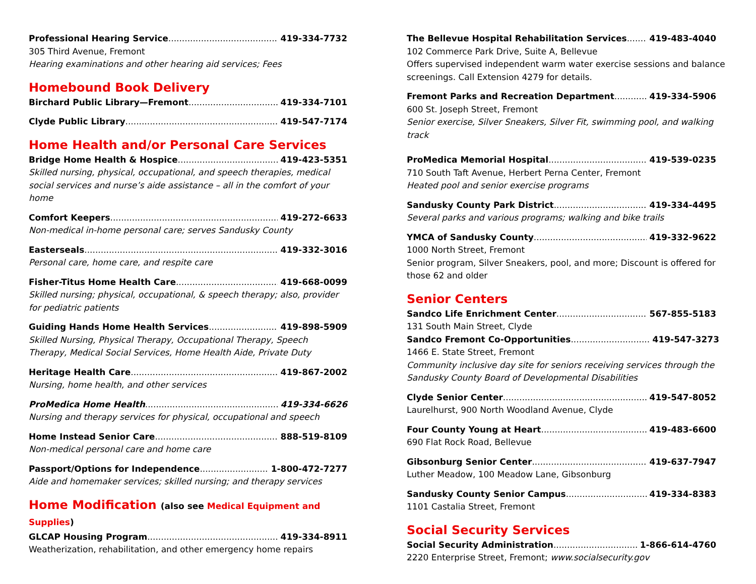Professional Hearing Service 419-334-7732
305 Third Avenue, Fremont
Hearing examinations and other hearing aid services; Fees
Homebound Book Delivery
Birchard Public Library—Fremont 419-334-7101
Clyde Public Library 419-547-7174
Home Health and/or Personal Care Services
Bridge Home Health & Hospice 419-423-5351
Skilled nursing, physical, occupational, and speech therapies, medical social services and nurse’s aide assistance – all in the comfort of your home
Comfort Keepers 419-272-6633
Non-medical in-home personal care; serves Sandusky County
Easterseals 419-332-3016
Personal care, home care, and respite care
Fisher-Titus Home Health Care 419-668-0099
Skilled nursing; physical, occupational, & speech therapy; also, provider for pediatric patients
Guiding Hands Home Health Services 419-898-5909
Skilled Nursing, Physical Therapy, Occupational Therapy, Speech Therapy, Medical Social Services, Home Health Aide, Private Duty
Heritage Health Care 419-867-2002
Nursing, home health, and other services
ProMedica Home Health 419-334-6626
Nursing and therapy services for physical, occupational and speech
Home Instead Senior Care 888-519-8109
Non-medical personal care and home care
Passport/Options for Independence 1-800-472-7277
Aide and homemaker services; skilled nursing; and therapy services
Home Modification (also see Medical Equipment and Supplies)
GLCAP Housing Program 419-334-8911
Weatherization, rehabilitation, and other emergency home repairs
The Bellevue Hospital Rehabilitation Services 419-483-4040
102 Commerce Park Drive, Suite A, Bellevue
Offers supervised independent warm water exercise sessions and balance screenings. Call Extension 4279 for details.
Fremont Parks and Recreation Department 419-334-5906
600 St. Joseph Street, Fremont
Senior exercise, Silver Sneakers, Silver Fit, swimming pool, and walking track
ProMedica Memorial Hospital 419-539-0235
710 South Taft Avenue, Herbert Perna Center, Fremont
Heated pool and senior exercise programs
Sandusky County Park District 419-334-4495
Several parks and various programs; walking and bike trails
YMCA of Sandusky County 419-332-9622
1000 North Street, Fremont
Senior program, Silver Sneakers, pool, and more; Discount is offered for those 62 and older
Senior Centers
Sandco Life Enrichment Center 567-855-5183
131 South Main Street, Clyde
Sandco Fremont Co-Opportunities 419-547-3273
1466 E. State Street, Fremont
Community inclusive day site for seniors receiving services through the Sandusky County Board of Developmental Disabilities
Clyde Senior Center 419-547-8052
Laurelhurst, 900 North Woodland Avenue, Clyde
Four County Young at Heart 419-483-6600
690 Flat Rock Road, Bellevue
Gibsonburg Senior Center 419-637-7947
Luther Meadow, 100 Meadow Lane, Gibsonburg
Sandusky County Senior Campus 419-334-8383
1101 Castalia Street, Fremont
Social Security Services
Social Security Administration 1-866-614-4760
2220 Enterprise Street, Fremont; www.socialsecurity.gov